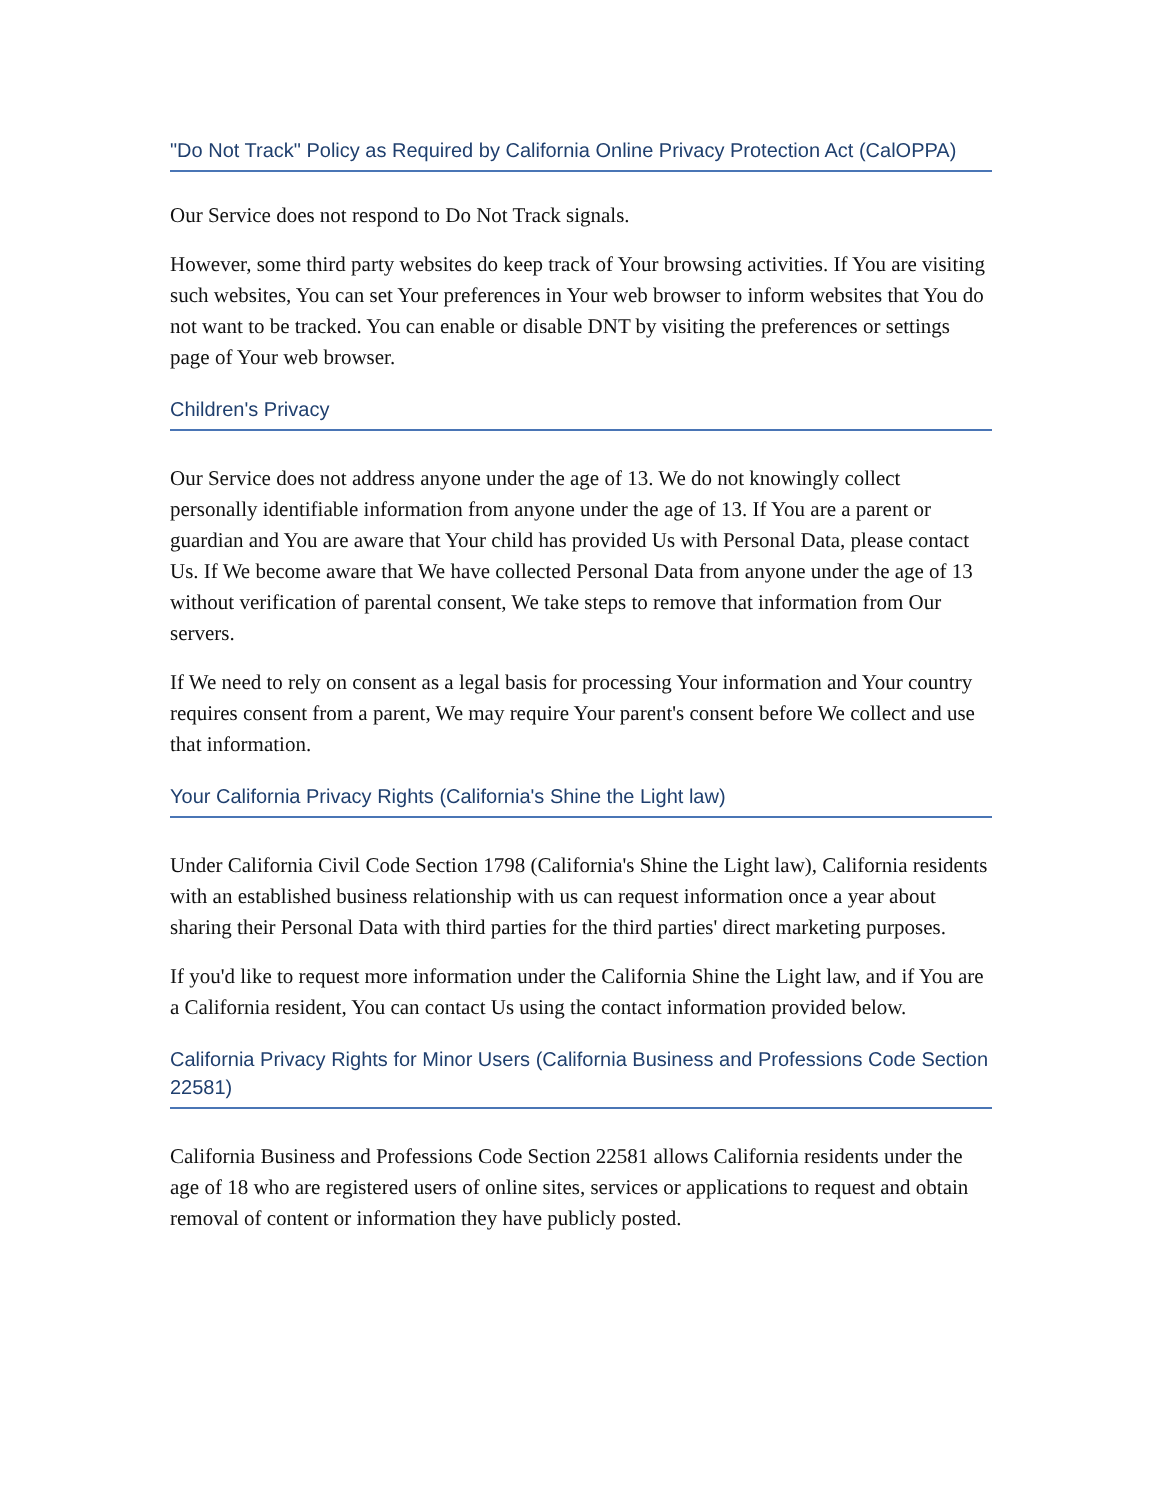"Do Not Track" Policy as Required by California Online Privacy Protection Act (CalOPPA)
Our Service does not respond to Do Not Track signals.
However, some third party websites do keep track of Your browsing activities. If You are visiting such websites, You can set Your preferences in Your web browser to inform websites that You do not want to be tracked. You can enable or disable DNT by visiting the preferences or settings page of Your web browser.
Children's Privacy
Our Service does not address anyone under the age of 13. We do not knowingly collect personally identifiable information from anyone under the age of 13. If You are a parent or guardian and You are aware that Your child has provided Us with Personal Data, please contact Us. If We become aware that We have collected Personal Data from anyone under the age of 13 without verification of parental consent, We take steps to remove that information from Our servers.
If We need to rely on consent as a legal basis for processing Your information and Your country requires consent from a parent, We may require Your parent's consent before We collect and use that information.
Your California Privacy Rights (California's Shine the Light law)
Under California Civil Code Section 1798 (California's Shine the Light law), California residents with an established business relationship with us can request information once a year about sharing their Personal Data with third parties for the third parties' direct marketing purposes.
If you'd like to request more information under the California Shine the Light law, and if You are a California resident, You can contact Us using the contact information provided below.
California Privacy Rights for Minor Users (California Business and Professions Code Section 22581)
California Business and Professions Code Section 22581 allows California residents under the age of 18 who are registered users of online sites, services or applications to request and obtain removal of content or information they have publicly posted.